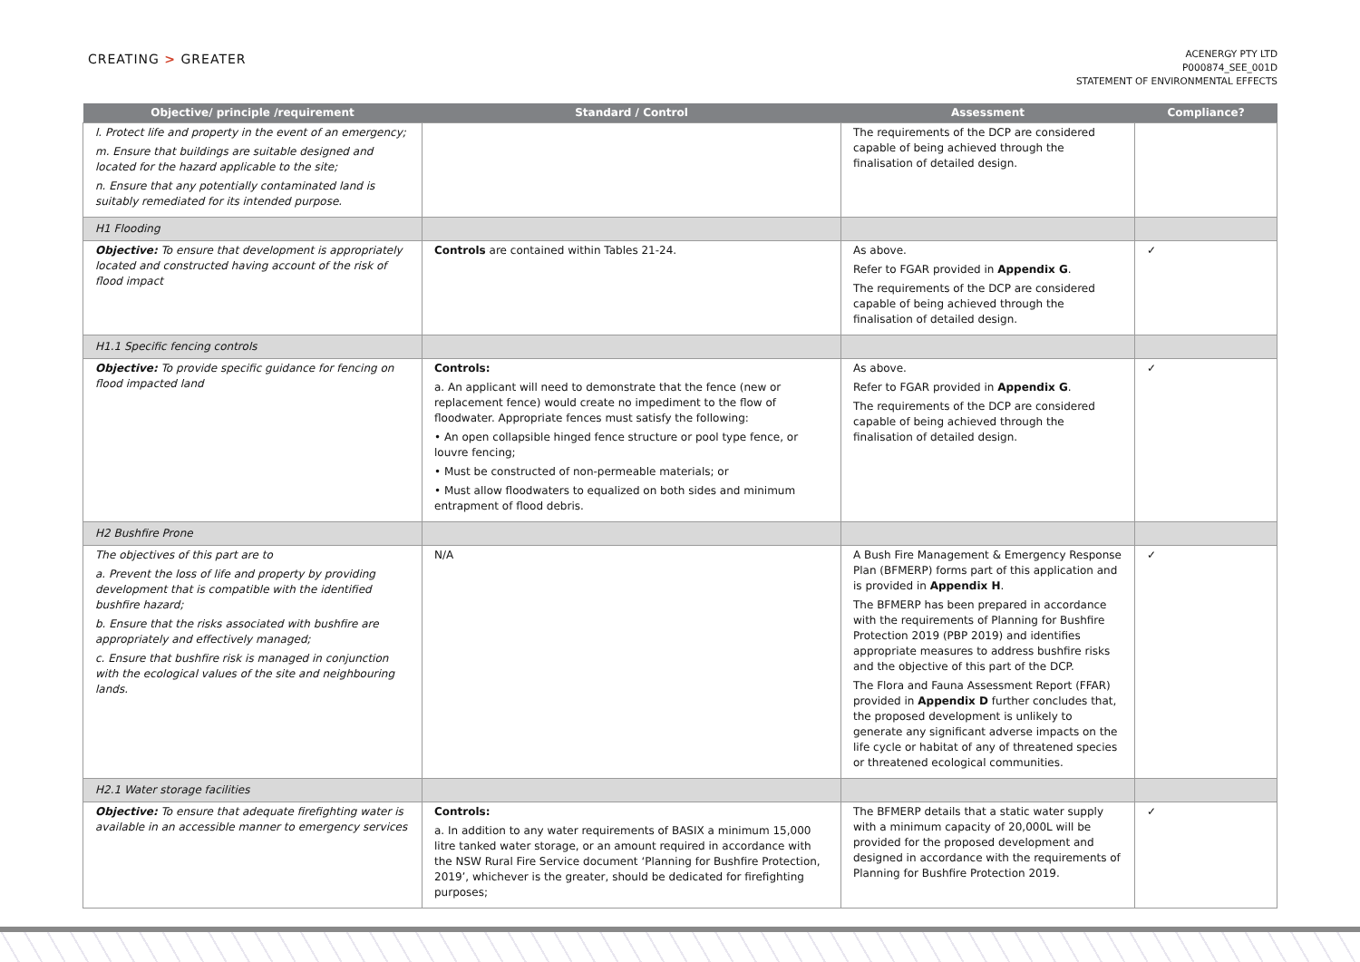CREATING > GREATER
ACENERGY PTY LTD
P000874_SEE_001D
STATEMENT OF ENVIRONMENTAL EFFECTS
| Objective/ principle /requirement | Standard / Control | Assessment | Compliance? |
| --- | --- | --- | --- |
| l. Protect life and property in the event of an emergency; m. Ensure that buildings are suitable designed and located for the hazard applicable to the site; n. Ensure that any potentially contaminated land is suitably remediated for its intended purpose. | | The requirements of the DCP are considered capable of being achieved through the finalisation of detailed design. | |
| H1 Flooding | | | |
| Objective: To ensure that development is appropriately located and constructed having account of the risk of flood impact | Controls are contained within Tables 21-24. | As above. Refer to FGAR provided in Appendix G . The requirements of the DCP are considered capable of being achieved through the finalisation of detailed design. | ✓ |
| H1.1 Specific fencing controls | | | |
| Objective: To provide specific guidance for fencing on flood impacted land | Controls: a. An applicant will need to demonstrate that the fence (new or replacement fence) would create no impediment to the flow of floodwater. Appropriate fences must satisfy the following: • An open collapsible hinged fence structure or pool type fence, or louvre fencing; • Must be constructed of non-permeable materials; or • Must allow floodwaters to equalized on both sides and minimum entrapment of flood debris. | As above. Refer to FGAR provided in Appendix G . The requirements of the DCP are considered capable of being achieved through the finalisation of detailed design. | ✓ |
| H2 Bushfire Prone | | | |
| The objectives of this part are to a. Prevent the loss of life and property by providing development that is compatible with the identified bushfire hazard; b. Ensure that the risks associated with bushfire are appropriately and effectively managed; c. Ensure that bushfire risk is managed in conjunction with the ecological values of the site and neighbouring lands. | N/A | A Bush Fire Management & Emergency Response Plan (BFMERP) forms part of this application and is provided in Appendix H . The BFMERP has been prepared in accordance with the requirements of Planning for Bushfire Protection 2019 (PBP 2019) and identifies appropriate measures to address bushfire risks and the objective of this part of the DCP. The Flora and Fauna Assessment Report (FFAR) provided in Appendix D further concludes that, the proposed development is unlikely to generate any significant adverse impacts on the life cycle or habitat of any of threatened species or threatened ecological communities. | ✓ |
| H2.1 Water storage facilities | | | |
| Objective: To ensure that adequate firefighting water is available in an accessible manner to emergency services | Controls: a. In addition to any water requirements of BASIX a minimum 15,000 litre tanked water storage, or an amount required in accordance with the NSW Rural Fire Service document ‘Planning for Bushfire Protection, 2019’, whichever is the greater, should be dedicated for firefighting purposes; | The BFMERP details that a static water supply with a minimum capacity of 20,000L will be provided for the proposed development and designed in accordance with the requirements of Planning for Bushfire Protection 2019. | ✓ |